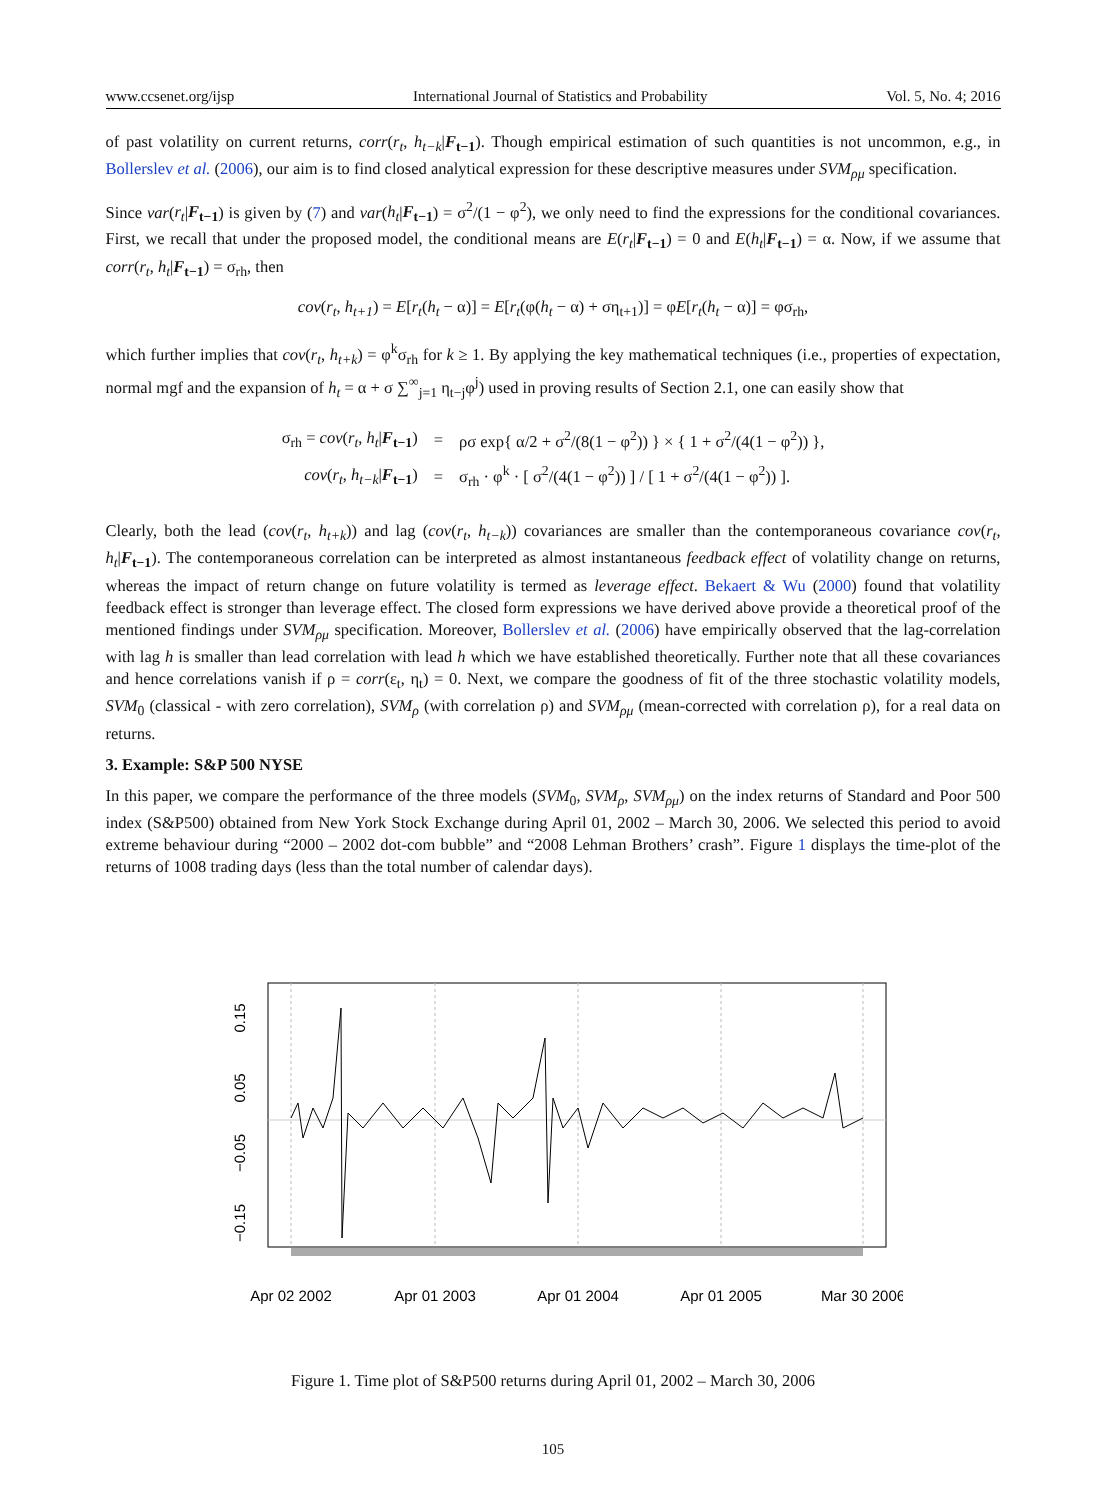www.ccsenet.org/ijsp International Journal of Statistics and Probability Vol. 5, No. 4; 2016
of past volatility on current returns, corr(r<sub>t</sub>, h<sub>t−k</sub>|F<sub>t−1</sub>). Though empirical estimation of such quantities is not uncommon, e.g., in Bollerslev et al. (2006), our aim is to find closed analytical expression for these descriptive measures under SVM<sub>ρμ</sub> specification.
Since var(r<sub>t</sub>|F<sub>t−1</sub>) is given by (7) and var(h<sub>t</sub>|F<sub>t−1</sub>) = σ<sup>2</sup>/(1 − φ<sup>2</sup>), we only need to find the expressions for the conditional covariances. First, we recall that under the proposed model, the conditional means are E(r<sub>t</sub>|F<sub>t−1</sub>) = 0 and E(h<sub>t</sub>|F<sub>t−1</sub>) = α. Now, if we assume that corr(r<sub>t</sub>, h<sub>t</sub>|F<sub>t−1</sub>) = σ<sub>rh</sub>, then
cov(r<sub>t</sub>, h<sub>t+1</sub>) = E[r<sub>t</sub>(h<sub>t</sub> − α)] = E[r<sub>t</sub>(φ(h<sub>t</sub> − α) + ση<sub>t+1</sub>)] = φE[r<sub>t</sub>(h<sub>t</sub> − α)] = φσ<sub>rh</sub>,
which further implies that cov(r<sub>t</sub>, h<sub>t+k</sub>) = φ<sup>k</sup>σ<sub>rh</sub> for k ≥ 1. By applying the key mathematical techniques (i.e., properties of expectation, normal mgf and the expansion of h<sub>t</sub> = α + σ ∑<sup>∞</sup><sub>j=1</sub> η<sub>t−j</sub>φ<sup>j</sup>) used in proving results of Section 2.1, one can easily show that
| σ<sub>rh</sub> = cov ( r<sub>t</sub> , h<sub>t</sub> / F<sub>t−1</sub> ) | = | ρσ exp{ α/2 + σ<sup>2</sup>/(8(1 − φ<sup>2</sup>)) } × { 1 + σ<sup>2</sup>/(4(1 − φ<sup>2</sup>)) }, |
| cov ( r<sub>t</sub> , h<sub>t−k</sub> / F<sub>t−1</sub> ) | = | σ<sub>rh</sub> · φ<sup>k</sup> · [ σ<sup>2</sup>/(4(1 − φ<sup>2</sup>)) ] / [ 1 + σ<sup>2</sup>/(4(1 − φ<sup>2</sup>)) ]. |
Clearly, both the lead (cov(r<sub>t</sub>, h<sub>t+k</sub>)) and lag (cov(r<sub>t</sub>, h<sub>t−k</sub>)) covariances are smaller than the contemporaneous covariance cov(r<sub>t</sub>, h<sub>t</sub>|F<sub>t−1</sub>). The contemporaneous correlation can be interpreted as almost instantaneous feedback effect of volatility change on returns, whereas the impact of return change on future volatility is termed as leverage effect. Bekaert & Wu (2000) found that volatility feedback effect is stronger than leverage effect. The closed form expressions we have derived above provide a theoretical proof of the mentioned findings under SVM<sub>ρμ</sub> specification. Moreover, Bollerslev et al. (2006) have empirically observed that the lag-correlation with lag h is smaller than lead correlation with lead h which we have established theoretically. Further note that all these covariances and hence correlations vanish if ρ = corr(ε<sub>t</sub>, η<sub>t</sub>) = 0. Next, we compare the goodness of fit of the three stochastic volatility models, SVM<sub>0</sub> (classical - with zero correlation), SVM<sub>ρ</sub> (with correlation ρ) and SVM<sub>ρμ</sub> (mean-corrected with correlation ρ), for a real data on returns.
3. Example: S&P 500 NYSE
In this paper, we compare the performance of the three models (SVM<sub>0</sub>, SVM<sub>ρ</sub>, SVM<sub>ρμ</sub>) on the index returns of Standard and Poor 500 index (S&P500) obtained from New York Stock Exchange during April 01, 2002 – March 30, 2006. We selected this period to avoid extreme behaviour during “2000 – 2002 dot-com bubble” and “2008 Lehman Brothers’ crash”. Figure 1 displays the time-plot of the returns of 1008 trading days (less than the total number of calendar days).
0.15
0.05
−0.05
−0.15
Apr 02 2002
Apr 01 2003
Apr 01 2004
Apr 01 2005
Mar 30 2006
Figure 1. Time plot of S&P500 returns during April 01, 2002 – March 30, 2006
105